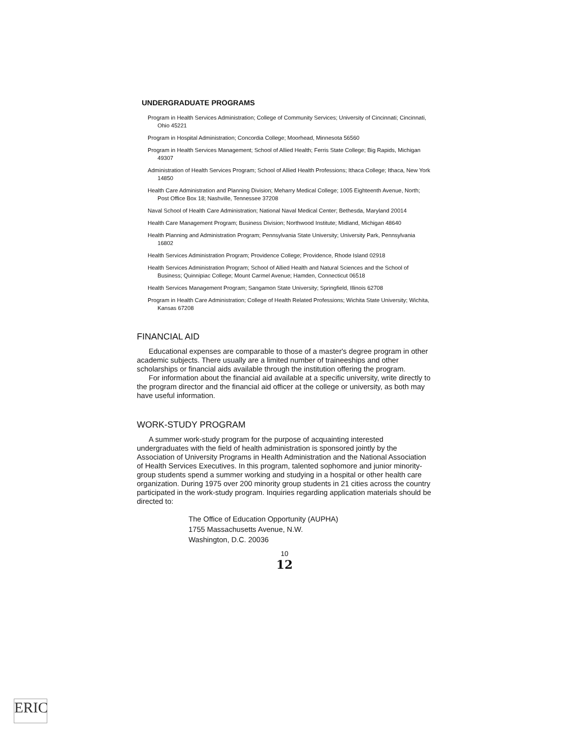UNDERGRADUATE PROGRAMS
Program in Health Services Administration; College of Community Services; University of Cincinnati; Cincinnati, Ohio 45221
Program in Hospital Administration; Concordia College; Moorhead, Minnesota 56560
Program in Health Services Management; School of Allied Health; Ferris State College; Big Rapids, Michigan 49307
Administration of Health Services Program; School of Allied Health Professions; Ithaca College; Ithaca, New York 14850
Health Care Administration and Planning Division; Meharry Medical College; 1005 Eighteenth Avenue, North; Post Office Box 18; Nashville, Tennessee 37208
Naval School of Health Care Administration; National Naval Medical Center; Bethesda, Maryland 20014
Health Care Management Program; Business Division; Northwood Institute; Midland, Michigan 48640
Health Planning and Administration Program; Pennsylvania State University; University Park, Pennsylvania 16802
Health Services Administration Program; Providence College; Providence, Rhode Island 02918
Health Services Administration Program; School of Allied Health and Natural Sciences and the School of Business; Quinnipiac College; Mount Carmel Avenue; Hamden, Connecticut 06518
Health Services Management Program; Sangamon State University; Springfield, Illinois 62708
Program in Health Care Administration; College of Health Related Professions; Wichita State University; Wichita, Kansas 67208
FINANCIAL AID
Educational expenses are comparable to those of a master's degree program in other academic subjects. There usually are a limited number of traineeships and other scholarships or financial aids available through the institution offering the program.
For information about the financial aid available at a specific university, write directly to the program director and the financial aid officer at the college or university, as both may have useful information.
WORK-STUDY PROGRAM
A summer work-study program for the purpose of acquainting interested undergraduates with the field of health administration is sponsored jointly by the Association of University Programs in Health Administration and the National Association of Health Services Executives. In this program, talented sophomore and junior minority-group students spend a summer working and studying in a hospital or other health care organization. During 1975 over 200 minority group students in 21 cities across the country participated in the work-study program. Inquiries regarding application materials should be directed to:
The Office of Education Opportunity (AUPHA)
1755 Massachusetts Avenue, N.W.
Washington, D.C. 20036
10
12
ERIC